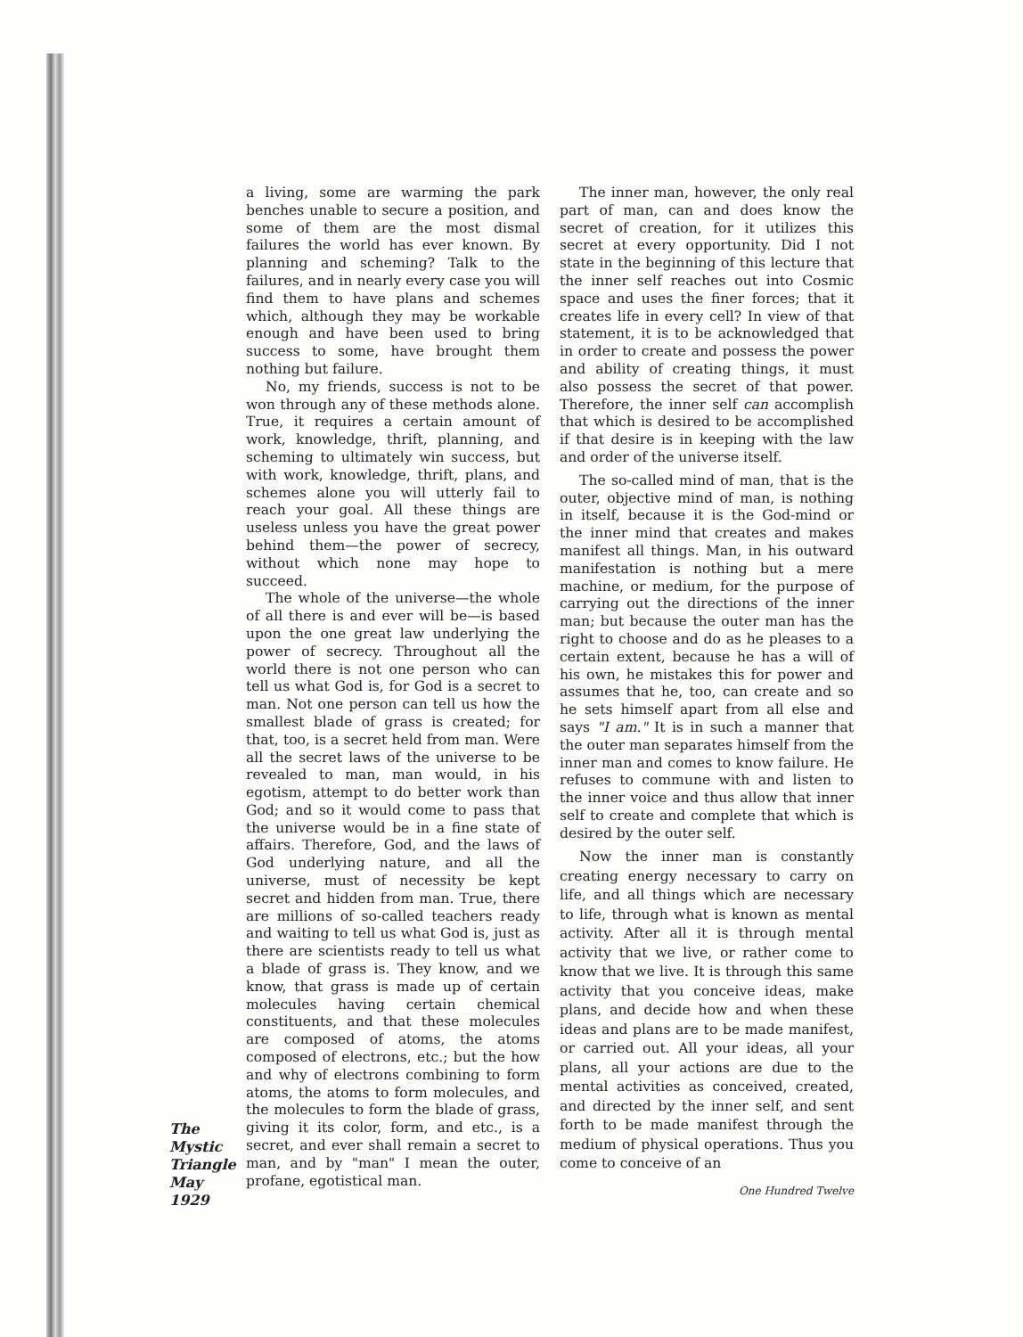The
Mystic
Triangle
May
1929
a living, some are warming the park benches unable to secure a position, and some of them are the most dismal failures the world has ever known. By planning and scheming? Talk to the failures, and in nearly every case you will find them to have plans and schemes which, although they may be workable enough and have been used to bring success to some, have brought them nothing but failure.
No, my friends, success is not to be won through any of these methods alone. True, it requires a certain amount of work, knowledge, thrift, planning, and scheming to ultimately win success, but with work, knowledge, thrift, plans, and schemes alone you will utterly fail to reach your goal. All these things are useless unless you have the great power behind them—the power of secrecy, without which none may hope to succeed.
The whole of the universe—the whole of all there is and ever will be—is based upon the one great law underlying the power of secrecy. Throughout all the world there is not one person who can tell us what God is, for God is a secret to man. Not one person can tell us how the smallest blade of grass is created; for that, too, is a secret held from man. Were all the secret laws of the universe to be revealed to man, man would, in his egotism, attempt to do better work than God; and so it would come to pass that the universe would be in a fine state of affairs. Therefore, God, and the laws of God underlying nature, and all the universe, must of necessity be kept secret and hidden from man. True, there are millions of so-called teachers ready and waiting to tell us what God is, just as there are scientists ready to tell us what a blade of grass is. They know, and we know, that grass is made up of certain molecules having certain chemical constituents, and that these molecules are composed of atoms, the atoms composed of electrons, etc.; but the how and why of electrons combining to form atoms, the atoms to form molecules, and the molecules to form the blade of grass, giving it its color, form, and etc., is a secret, and ever shall remain a secret to man, and by "man" I mean the outer, profane, egotistical man.
The inner man, however, the only real part of man, can and does know the secret of creation, for it utilizes this secret at every opportunity. Did I not state in the beginning of this lecture that the inner self reaches out into Cosmic space and uses the finer forces; that it creates life in every cell? In view of that statement, it is to be acknowledged that in order to create and possess the power and ability of creating things, it must also possess the secret of that power. Therefore, the inner self can accomplish that which is desired to be accomplished if that desire is in keeping with the law and order of the universe itself.
The so-called mind of man, that is the outer, objective mind of man, is nothing in itself, because it is the God-mind or the inner mind that creates and makes manifest all things. Man, in his outward manifestation is nothing but a mere machine, or medium, for the purpose of carrying out the directions of the inner man; but because the outer man has the right to choose and do as he pleases to a certain extent, because he has a will of his own, he mistakes this for power and assumes that he, too, can create and so he sets himself apart from all else and says "I am." It is in such a manner that the outer man separates himself from the inner man and comes to know failure. He refuses to commune with and listen to the inner voice and thus allow that inner self to create and complete that which is desired by the outer self.
Now the inner man is constantly creating energy necessary to carry on life, and all things which are necessary to life, through what is known as mental activity. After all it is through mental activity that we live, or rather come to know that we live. It is through this same activity that you conceive ideas, make plans, and decide how and when these ideas and plans are to be made manifest, or carried out. All your ideas, all your plans, all your actions are due to the mental activities as conceived, created, and directed by the inner self, and sent forth to be made manifest through the medium of physical operations. Thus you come to conceive of an
One Hundred Twelve